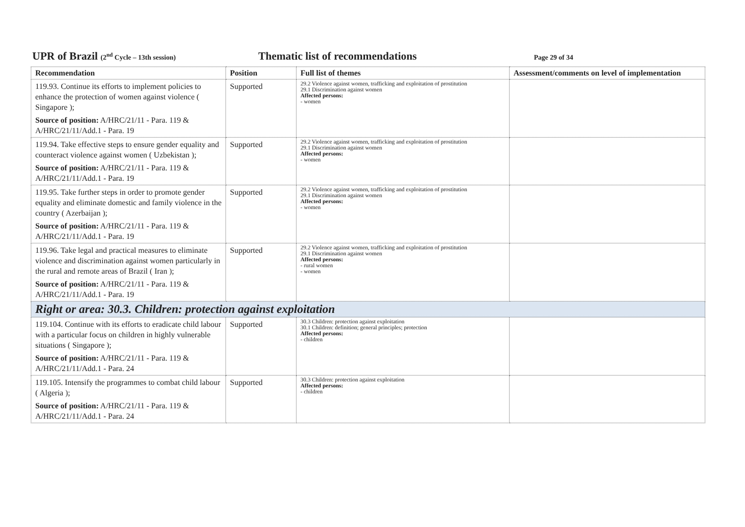UPR of Brazil (2<sup>nd</sup> Cycle – 13th session)
Thematic list of recommendations
Page 29 of 34
| Recommendation | Position | Full list of themes | Assessment/comments on level of implementation |
| --- | --- | --- | --- |
| 119.93. Continue its efforts to implement policies to enhance the protection of women against violence ( Singapore ); Source of position: A/HRC/21/11 - Para. 119 & A/HRC/21/11/Add.1 - Para. 19 | Supported | 29.2 Violence against women, trafficking and exploitation of prostitution 29.1 Discrimination against women Affected persons: - women | |
| 119.94. Take effective steps to ensure gender equality and counteract violence against women ( Uzbekistan ); Source of position: A/HRC/21/11 - Para. 119 & A/HRC/21/11/Add.1 - Para. 19 | Supported | 29.2 Violence against women, trafficking and exploitation of prostitution 29.1 Discrimination against women Affected persons: - women | |
| 119.95. Take further steps in order to promote gender equality and eliminate domestic and family violence in the country ( Azerbaijan ); Source of position: A/HRC/21/11 - Para. 119 & A/HRC/21/11/Add.1 - Para. 19 | Supported | 29.2 Violence against women, trafficking and exploitation of prostitution 29.1 Discrimination against women Affected persons: - women | |
| 119.96. Take legal and practical measures to eliminate violence and discrimination against women particularly in the rural and remote areas of Brazil ( Iran ); Source of position: A/HRC/21/11 - Para. 119 & A/HRC/21/11/Add.1 - Para. 19 | Supported | 29.2 Violence against women, trafficking and exploitation of prostitution 29.1 Discrimination against women Affected persons: - rural women - women | |
| Right or area: 30.3. Children: protection against exploitation | | | |
| 119.104. Continue with its efforts to eradicate child labour with a particular focus on children in highly vulnerable situations ( Singapore ); Source of position: A/HRC/21/11 - Para. 119 & A/HRC/21/11/Add.1 - Para. 24 | Supported | 30.3 Children: protection against exploitation 30.1 Children: definition; general principles; protection Affected persons: - children | |
| 119.105. Intensify the programmes to combat child labour ( Algeria ); Source of position: A/HRC/21/11 - Para. 119 & A/HRC/21/11/Add.1 - Para. 24 | Supported | 30.3 Children: protection against exploitation Affected persons: - children | |